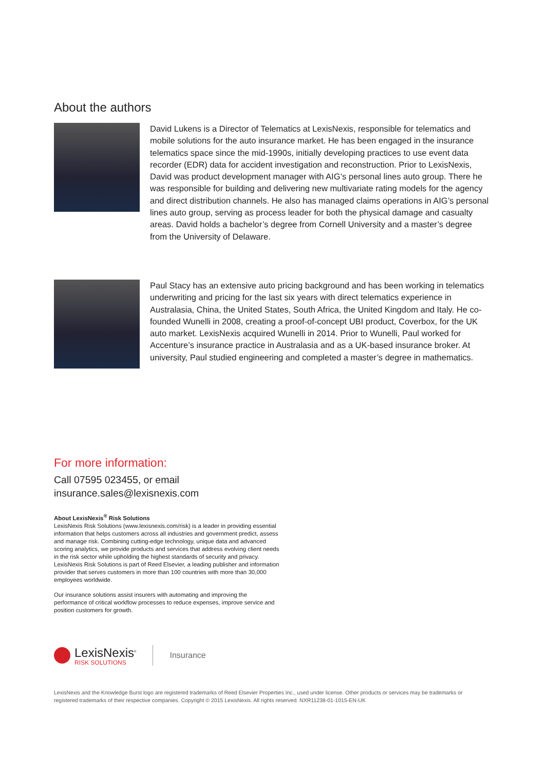About the authors
David Lukens is a Director of Telematics at LexisNexis, responsible for telematics and mobile solutions for the auto insurance market. He has been engaged in the insurance telematics space since the mid-1990s, initially developing practices to use event data recorder (EDR) data for accident investigation and reconstruction. Prior to LexisNexis, David was product development manager with AIG’s personal lines auto group. There he was responsible for building and delivering new multivariate rating models for the agency and direct distribution channels. He also has managed claims operations in AIG’s personal lines auto group, serving as process leader for both the physical damage and casualty areas. David holds a bachelor’s degree from Cornell University and a master’s degree from the University of Delaware.
Paul Stacy has an extensive auto pricing background and has been working in telematics underwriting and pricing for the last six years with direct telematics experience in Australasia, China, the United States, South Africa, the United Kingdom and Italy. He co-founded Wunelli in 2008, creating a proof-of-concept UBI product, Coverbox, for the UK auto market. LexisNexis acquired Wunelli in 2014. Prior to Wunelli, Paul worked for Accenture’s insurance practice in Australasia and as a UK-based insurance broker. At university, Paul studied engineering and completed a master’s degree in mathematics.
For more information:
Call 07595 023455, or email
insurance.sales@lexisnexis.com
About LexisNexis<sup>®</sup> Risk Solutions
LexisNexis Risk Solutions (www.lexisnexis.com/risk) is a leader in providing essential information that helps customers across all industries and government predict, assess and manage risk. Combining cutting-edge technology, unique data and advanced scoring analytics, we provide products and services that address evolving client needs in the risk sector while upholding the highest standards of security and privacy. LexisNexis Risk Solutions is part of Reed Elsevier, a leading publisher and information provider that serves customers in more than 100 countries with more than 30,000 employees worldwide.
Our insurance solutions assist insurers with automating and improving the performance of critical workflow processes to reduce expenses, improve service and position customers for growth.
LexisNexis<sup>®</sup>
RISK SOLUTIONS
Insurance
LexisNexis and the Knowledge Burst logo are registered trademarks of Reed Elsevier Properties Inc., used under license. Other products or services may be trademarks or registered trademarks of their respective companies. Copyright © 2015 LexisNexis. All rights reserved. NXR11238-01-1015-EN-UK